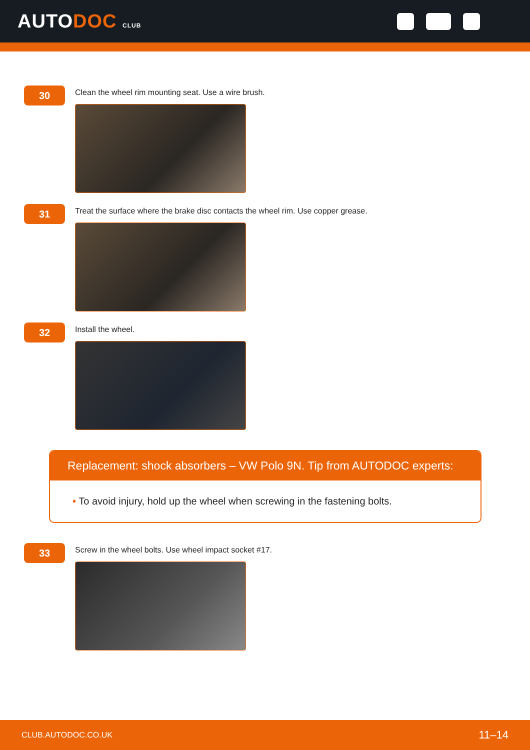AUTODOC CLUB
30
Clean the wheel rim mounting seat. Use a wire brush.
31
Treat the surface where the brake disc contacts the wheel rim. Use copper grease.
32
Install the wheel.
Replacement: shock absorbers – VW Polo 9N. Tip from AUTODOC experts:
• To avoid injury, hold up the wheel when screwing in the fastening bolts.
33
Screw in the wheel bolts. Use wheel impact socket #17.
CLUB.AUTODOC.CO.UK 11–14